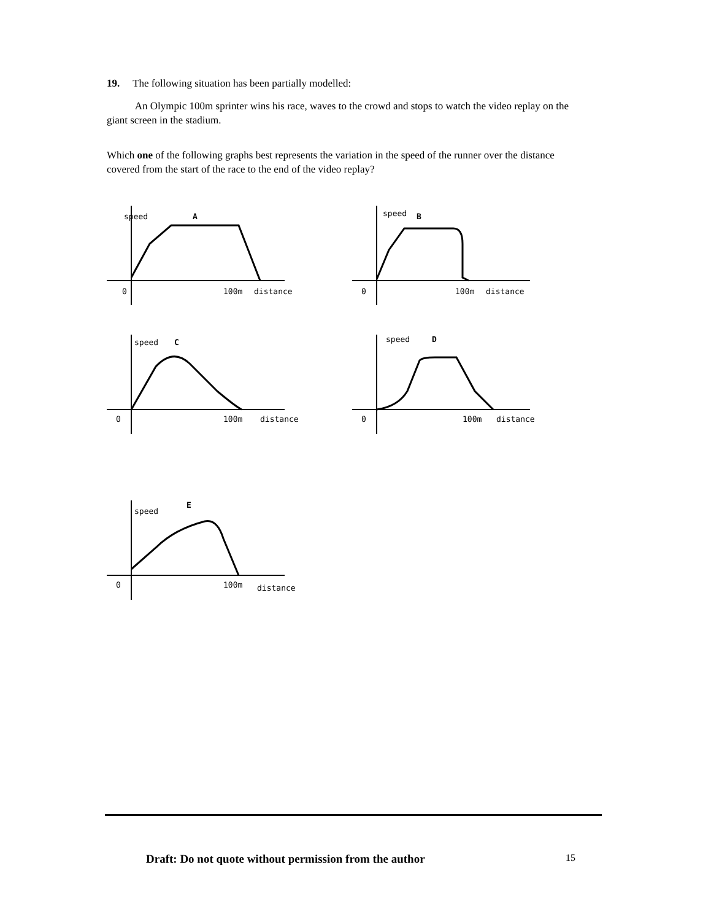19. The following situation has been partially modelled:
An Olympic 100m sprinter wins his race, waves to the crowd and stops to watch the video replay on the giant screen in the stadium.
Which one of the following graphs best represents the variation in the speed of the runner over the distance covered from the start of the race to the end of the video replay?
speed
A
0
100m
distance
speed
B
0
100m
distance
speed
C
0
100m
distance
speed
D
0
100m
distance
speed
E
0
100m
distance
Draft: Do not quote without permission from the author 15